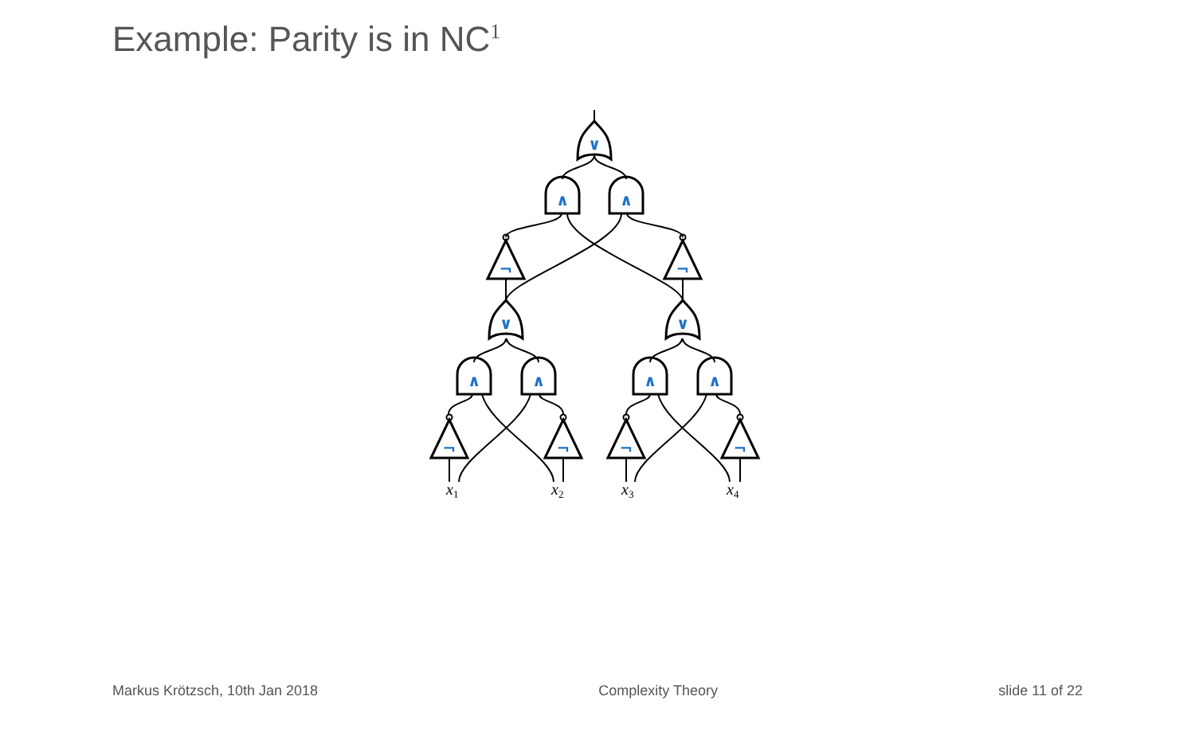Example: Parity is in NC<sup>1</sup>
∨
∨
∨
∧
∧
∧
∧
∧
∧
¬
¬
¬
¬
¬
¬
x1
x2
x3
x4
Markus Krötzsch, 10th Jan 2018 Complexity Theory slide 11 of 22